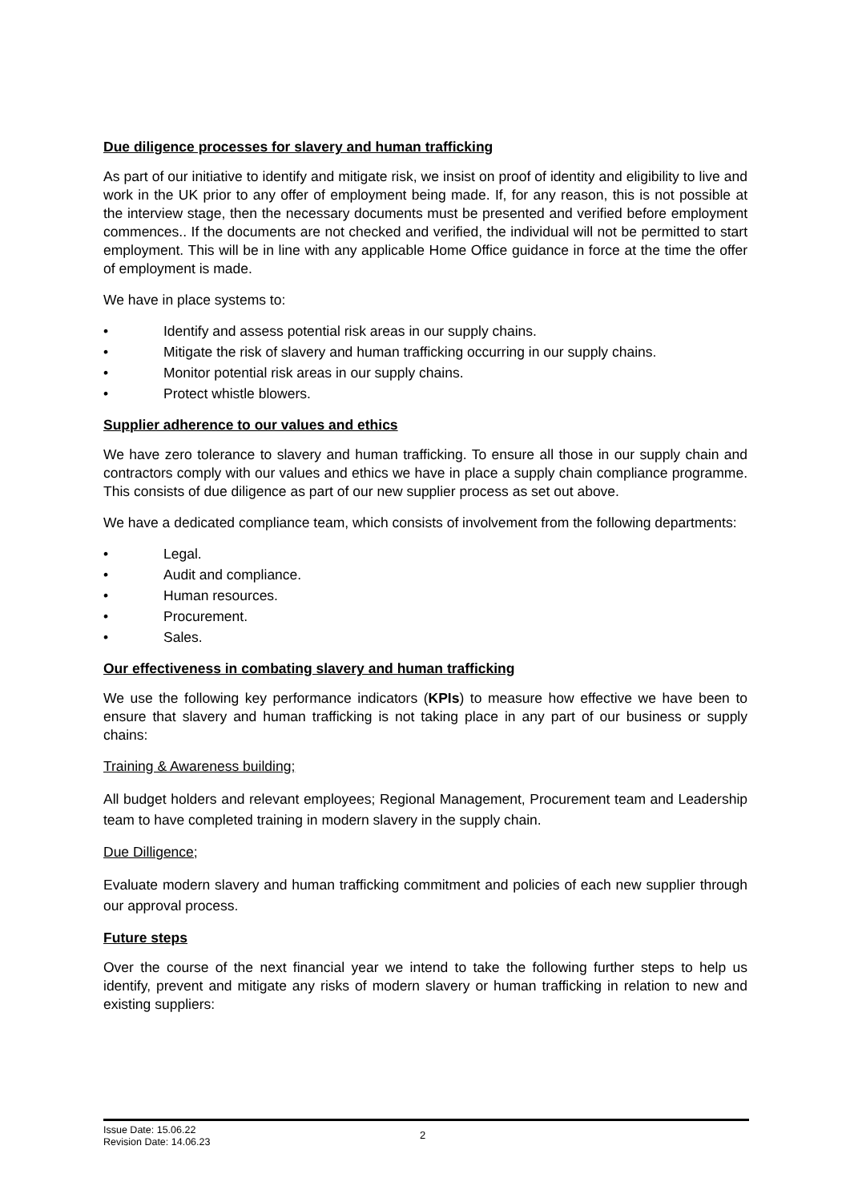Due diligence processes for slavery and human trafficking
As part of our initiative to identify and mitigate risk, we insist on proof of identity and eligibility to live and work in the UK prior to any offer of employment being made. If, for any reason, this is not possible at the interview stage, then the necessary documents must be presented and verified before employment commences.. If the documents are not checked and verified, the individual will not be permitted to start employment. This will be in line with any applicable Home Office guidance in force at the time the offer of employment is made.
We have in place systems to:
• Identify and assess potential risk areas in our supply chains.
• Mitigate the risk of slavery and human trafficking occurring in our supply chains.
• Monitor potential risk areas in our supply chains.
• Protect whistle blowers.
Supplier adherence to our values and ethics
We have zero tolerance to slavery and human trafficking. To ensure all those in our supply chain and contractors comply with our values and ethics we have in place a supply chain compliance programme. This consists of due diligence as part of our new supplier process as set out above.
We have a dedicated compliance team, which consists of involvement from the following departments:
• Legal.
• Audit and compliance.
• Human resources.
• Procurement.
• Sales.
Our effectiveness in combating slavery and human trafficking
We use the following key performance indicators (KPIs) to measure how effective we have been to ensure that slavery and human trafficking is not taking place in any part of our business or supply chains:
Training & Awareness building;
All budget holders and relevant employees; Regional Management, Procurement team and Leadership team to have completed training in modern slavery in the supply chain.
Due Dilligence;
Evaluate modern slavery and human trafficking commitment and policies of each new supplier through our approval process.
Future steps
Over the course of the next financial year we intend to take the following further steps to help us identify, prevent and mitigate any risks of modern slavery or human trafficking in relation to new and existing suppliers:
Issue Date: 15.06.22
Revision Date: 14.06.23
2